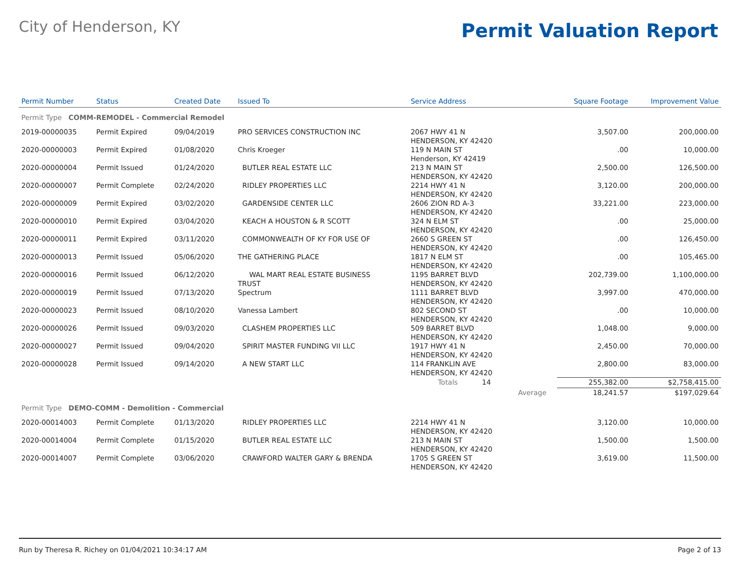City of Henderson, KY
Permit Valuation Report
| Permit Number | Status | Created Date | Issued To | Service Address | | Square Footage | Improvement Value |
| --- | --- | --- | --- | --- | --- | --- | --- |
| Permit Type COMM-REMODEL - Commercial Remodel | | | | | | | |
| 2019-00000035 | Permit Expired | 09/04/2019 | PRO SERVICES CONSTRUCTION INC | 2067 HWY 41 N HENDERSON, KY 42420 | | 3,507.00 | 200,000.00 |
| 2020-00000003 | Permit Expired | 01/08/2020 | Chris Kroeger | 119 N MAIN ST Henderson, KY 42419 | | .00 | 10,000.00 |
| 2020-00000004 | Permit Issued | 01/24/2020 | BUTLER REAL ESTATE LLC | 213 N MAIN ST HENDERSON, KY 42420 | | 2,500.00 | 126,500.00 |
| 2020-00000007 | Permit Complete | 02/24/2020 | RIDLEY PROPERTIES LLC | 2214 HWY 41 N HENDERSON, KY 42420 | | 3,120.00 | 200,000.00 |
| 2020-00000009 | Permit Expired | 03/02/2020 | GARDENSIDE CENTER LLC | 2606 ZION RD A-3 HENDERSON, KY 42420 | | 33,221.00 | 223,000.00 |
| 2020-00000010 | Permit Expired | 03/04/2020 | KEACH A HOUSTON & R SCOTT | 324 N ELM ST HENDERSON, KY 42420 | | .00 | 25,000.00 |
| 2020-00000011 | Permit Expired | 03/11/2020 | COMMONWEALTH OF KY FOR USE OF | 2660 S GREEN ST HENDERSON, KY 42420 | | .00 | 126,450.00 |
| 2020-00000013 | Permit Issued | 05/06/2020 | THE GATHERING PLACE | 1817 N ELM ST HENDERSON, KY 42420 | | .00 | 105,465.00 |
| 2020-00000016 | Permit Issued | 06/12/2020 | WAL MART REAL ESTATE BUSINESS TRUST | 1195 BARRET BLVD HENDERSON, KY 42420 | | 202,739.00 | 1,100,000.00 |
| 2020-00000019 | Permit Issued | 07/13/2020 | Spectrum | 1111 BARRET BLVD HENDERSON, KY 42420 | | 3,997.00 | 470,000.00 |
| 2020-00000023 | Permit Issued | 08/10/2020 | Vanessa Lambert | 802 SECOND ST HENDERSON, KY 42420 | | .00 | 10,000.00 |
| 2020-00000026 | Permit Issued | 09/03/2020 | CLASHEM PROPERTIES LLC | 509 BARRET BLVD HENDERSON, KY 42420 | | 1,048.00 | 9,000.00 |
| 2020-00000027 | Permit Issued | 09/04/2020 | SPIRIT MASTER FUNDING VII LLC | 1917 HWY 41 N HENDERSON, KY 42420 | | 2,450.00 | 70,000.00 |
| 2020-00000028 | Permit Issued | 09/14/2020 | A NEW START LLC | 114 FRANKLIN AVE HENDERSON, KY 42420 | | 2,800.00 | 83,000.00 |
| | | | | Totals 14 | | 255,382.00 | $2,758,415.00 |
| | | | | | Average | 18,241.57 | $197,029.64 |
| Permit Type DEMO-COMM - Demolition - Commercial | | | | | | | |
| 2020-00014003 | Permit Complete | 01/13/2020 | RIDLEY PROPERTIES LLC | 2214 HWY 41 N HENDERSON, KY 42420 | | 3,120.00 | 10,000.00 |
| 2020-00014004 | Permit Complete | 01/15/2020 | BUTLER REAL ESTATE LLC | 213 N MAIN ST HENDERSON, KY 42420 | | 1,500.00 | 1,500.00 |
| 2020-00014007 | Permit Complete | 03/06/2020 | CRAWFORD WALTER GARY & BRENDA | 1705 S GREEN ST HENDERSON, KY 42420 | | 3,619.00 | 11,500.00 |
Run by Theresa R. Richey on 01/04/2021 10:34:17 AM Page 2 of 13